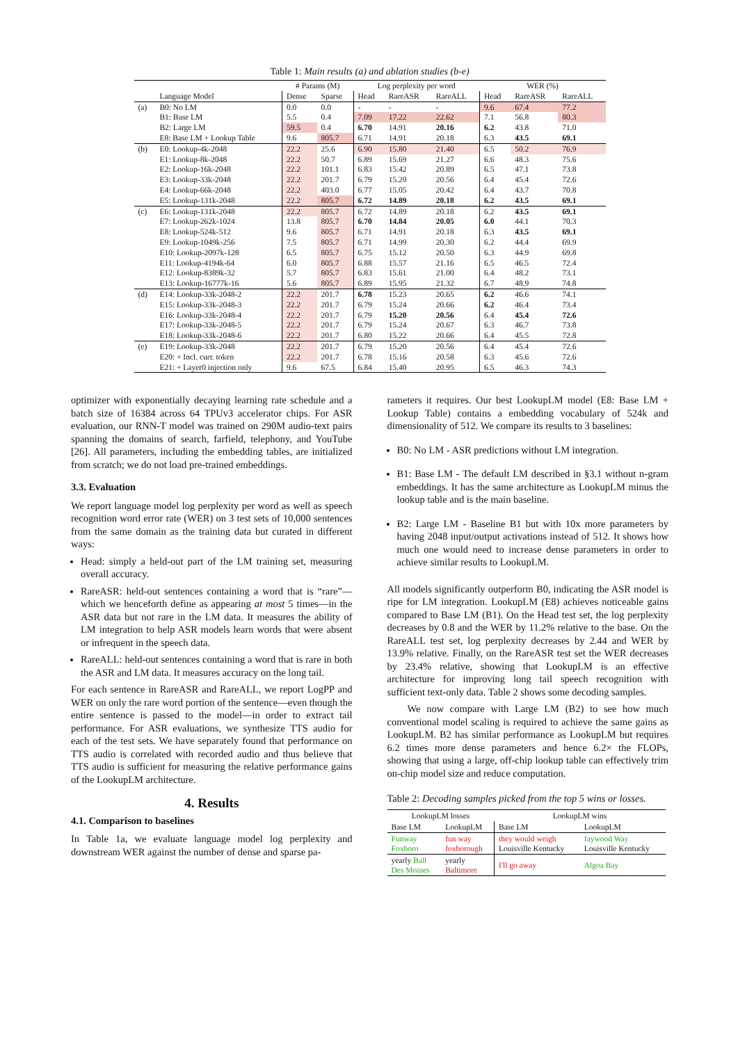Table 1: Main results (a) and ablation studies (b-e)
| | | # Params (M) | | Log perplexity per word | | | WER (%) | | |
| --- | --- | --- | --- | --- | --- | --- | --- | --- | --- |
| | Language Model | Dense | Sparse | Head | RareASR | RareALL | Head | RareASR | RareALL |
| (a) | B0: No LM | 0.0 | 0.0 | - | - | - | 9.6 | 67.4 | 77.2 |
| | B1: Base LM | 5.5 | 0.4 | 7.09 | 17.22 | 22.62 | 7.1 | 56.8 | 80.3 |
| | B2: Large LM | 59.5 | 0.4 | 6.70 | 14.91 | 20.16 | 6.2 | 43.8 | 71.0 |
| | E8: Base LM + Lookup Table | 9.6 | 805.7 | 6.71 | 14.91 | 20.18 | 6.3 | 43.5 | 69.1 |
| (b) | E0: Lookup-4k-2048 | 22.2 | 25.6 | 6.90 | 15.80 | 21.40 | 6.5 | 50.2 | 76.9 |
| | E1: Lookup-8k-2048 | 22.2 | 50.7 | 6.89 | 15.69 | 21.27 | 6.6 | 48.3 | 75.6 |
| | E2: Lookup-16k-2048 | 22.2 | 101.1 | 6.83 | 15.42 | 20.89 | 6.5 | 47.1 | 73.8 |
| | E3: Lookup-33k-2048 | 22.2 | 201.7 | 6.79 | 15.20 | 20.56 | 6.4 | 45.4 | 72.6 |
| | E4: Lookup-66k-2048 | 22.2 | 403.0 | 6.77 | 15.05 | 20.42 | 6.4 | 43.7 | 70.8 |
| | E5: Lookup-131k-2048 | 22.2 | 805.7 | 6.72 | 14.89 | 20.18 | 6.2 | 43.5 | 69.1 |
| (c) | E6: Lookup-131k-2048 | 22.2 | 805.7 | 6.72 | 14.89 | 20.18 | 6.2 | 43.5 | 69.1 |
| | E7: Lookup-262k-1024 | 13.8 | 805.7 | 6.70 | 14.84 | 20.05 | 6.0 | 44.1 | 70.3 |
| | E8: Lookup-524k-512 | 9.6 | 805.7 | 6.71 | 14.91 | 20.18 | 6.3 | 43.5 | 69.1 |
| | E9: Lookup-1049k-256 | 7.5 | 805.7 | 6.71 | 14.99 | 20.30 | 6.2 | 44.4 | 69.9 |
| | E10: Lookup-2097k-128 | 6.5 | 805.7 | 6.75 | 15.12 | 20.50 | 6.3 | 44.9 | 69.8 |
| | E11: Lookup-4194k-64 | 6.0 | 805.7 | 6.88 | 15.57 | 21.16 | 6.5 | 46.5 | 72.4 |
| | E12: Lookup-8389k-32 | 5.7 | 805.7 | 6.83 | 15.61 | 21.00 | 6.4 | 48.2 | 73.1 |
| | E13: Lookup-16777k-16 | 5.6 | 805.7 | 6.89 | 15.95 | 21.32 | 6.7 | 48.9 | 74.8 |
| (d) | E14: Lookup-33k-2048-2 | 22.2 | 201.7 | 6.78 | 15.23 | 20.65 | 6.2 | 46.6 | 74.1 |
| | E15: Lookup-33k-2048-3 | 22.2 | 201.7 | 6.79 | 15.24 | 20.66 | 6.2 | 46.4 | 73.4 |
| | E16: Lookup-33k-2048-4 | 22.2 | 201.7 | 6.79 | 15.20 | 20.56 | 6.4 | 45.4 | 72.6 |
| | E17: Lookup-33k-2048-5 | 22.2 | 201.7 | 6.79 | 15.24 | 20.67 | 6.3 | 46.7 | 73.8 |
| | E18: Lookup-33k-2048-6 | 22.2 | 201.7 | 6.80 | 15.22 | 20.66 | 6.4 | 45.5 | 72.8 |
| (e) | E19: Lookup-33k-2048 | 22.2 | 201.7 | 6.79 | 15.20 | 20.56 | 6.4 | 45.4 | 72.6 |
| | E20: + Incl. curr. token | 22.2 | 201.7 | 6.78 | 15.16 | 20.58 | 6.3 | 45.6 | 72.6 |
| | E21: + Layer0 injection only | 9.6 | 67.5 | 6.84 | 15.40 | 20.95 | 6.5 | 46.3 | 74.3 |
optimizer with exponentially decaying learning rate schedule and a batch size of 16384 across 64 TPUv3 accelerator chips. For ASR evaluation, our RNN-T model was trained on 290M audio-text pairs spanning the domains of search, farfield, telephony, and YouTube [26]. All parameters, including the embedding tables, are initialized from scratch; we do not load pre-trained embeddings.
3.3. Evaluation
We report language model log perplexity per word as well as speech recognition word error rate (WER) on 3 test sets of 10,000 sentences from the same domain as the training data but curated in different ways:
Head: simply a held-out part of the LM training set, measuring overall accuracy.
RareASR: held-out sentences containing a word that is “rare”—which we henceforth define as appearing at most 5 times—in the ASR data but not rare in the LM data. It measures the ability of LM integration to help ASR models learn words that were absent or infrequent in the speech data.
RareALL: held-out sentences containing a word that is rare in both the ASR and LM data. It measures accuracy on the long tail.
For each sentence in RareASR and RareALL, we report LogPP and WER on only the rare word portion of the sentence—even though the entire sentence is passed to the model—in order to extract tail performance. For ASR evaluations, we synthesize TTS audio for each of the test sets. We have separately found that performance on TTS audio is correlated with recorded audio and thus believe that TTS audio is sufficient for measuring the relative performance gains of the LookupLM architecture.
4. Results
4.1. Comparison to baselines
In Table 1a, we evaluate language model log perplexity and downstream WER against the number of dense and sparse pa-
rameters it requires. Our best LookupLM model (E8: Base LM + Lookup Table) contains a embedding vocabulary of 524k and dimensionality of 512. We compare its results to 3 baselines:
B0: No LM - ASR predictions without LM integration.
B1: Base LM - The default LM described in §3.1 without n-gram embeddings. It has the same architecture as LookupLM minus the lookup table and is the main baseline.
B2: Large LM - Baseline B1 but with 10x more parameters by having 2048 input/output activations instead of 512. It shows how much one would need to increase dense parameters in order to achieve similar results to LookupLM.
All models significantly outperform B0, indicating the ASR model is ripe for LM integration. LookupLM (E8) achieves noticeable gains compared to Base LM (B1). On the Head test set, the log perplexity decreases by 0.8 and the WER by 11.2% relative to the base. On the RareALL test set, log perplexity decreases by 2.44 and WER by 13.9% relative. Finally, on the RareASR test set the WER decreases by 23.4% relative, showing that LookupLM is an effective architecture for improving long tail speech recognition with sufficient text-only data. Table 2 shows some decoding samples.
We now compare with Large LM (B2) to see how much conventional model scaling is required to achieve the same gains as LookupLM. B2 has similar performance as LookupLM but requires 6.2 times more dense parameters and hence 6.2× the FLOPs, showing that using a large, off-chip lookup table can effectively trim on-chip model size and reduce computation.
Table 2: Decoding samples picked from the top 5 wins or losses.
| LookupLM losses | | LookupLM wins | |
| Base LM | LookupLM | Base LM | LookupLM |
| Funway Foxboro | fun way foxborough | they would weigh Louisville Kentucky | faywood Way Louisville Kentucky |
| yearly Ball Des Moines | yearly Baltimore | I'll go away | Algoa Bay |